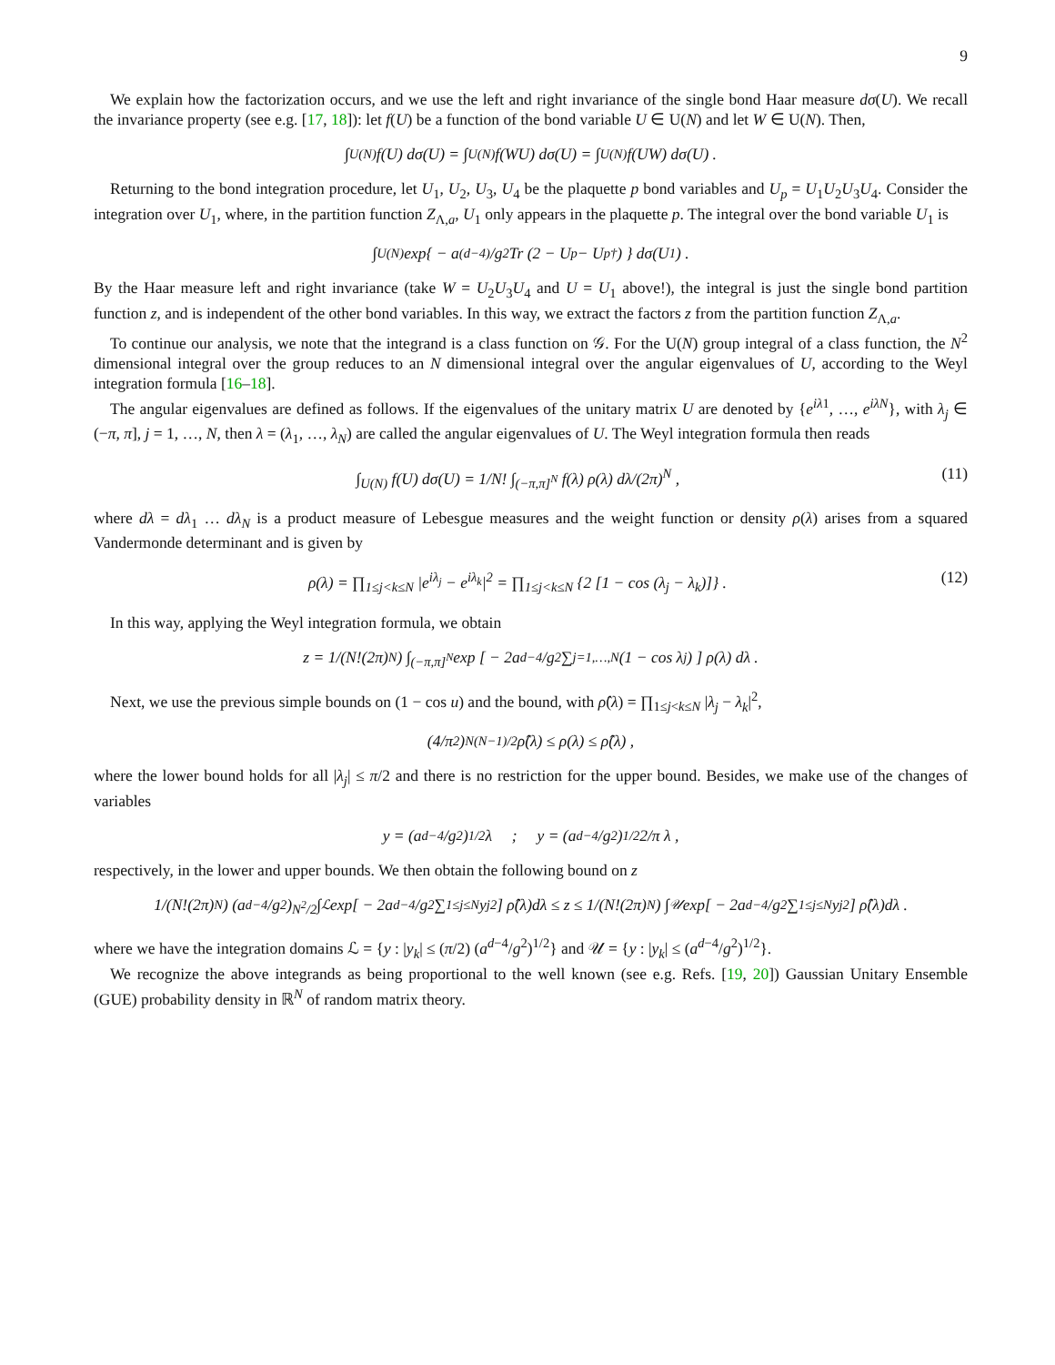9
We explain how the factorization occurs, and we use the left and right invariance of the single bond Haar measure dσ(U). We recall the invariance property (see e.g. [17, 18]): let f(U) be a function of the bond variable U ∈ U(N) and let W ∈ U(N). Then,
∫<sub>U(N)</sub> f(U) dσ(U) = ∫<sub>U(N)</sub> f(WU) dσ(U) = ∫<sub>U(N)</sub> f(UW) dσ(U) .
Returning to the bond integration procedure, let U<sub>1</sub>, U<sub>2</sub>, U<sub>3</sub>, U<sub>4</sub> be the plaquette p bond variables and U<sub>p</sub> = U<sub>1</sub>U<sub>2</sub>U<sub>3</sub>U<sub>4</sub>. Consider the integration over U<sub>1</sub>, where, in the partition function Z<sub>Λ,a</sub>, U<sub>1</sub> only appears in the plaquette p. The integral over the bond variable U<sub>1</sub> is
∫<sub>U(N)</sub> exp{ − a<sup>(d−4)</sup>/g<sup>2</sup> Tr (2 − U<sub>p</sub> − U<sub>p</sub><sup>†</sup>) } dσ(U<sub>1</sub>) .
By the Haar measure left and right invariance (take W = U<sub>2</sub>U<sub>3</sub>U<sub>4</sub> and U = U<sub>1</sub> above!), the integral is just the single bond partition function z, and is independent of the other bond variables. In this way, we extract the factors z from the partition function Z<sub>Λ,a</sub>.
To continue our analysis, we note that the integrand is a class function on 𝒢. For the U(N) group integral of a class function, the N<sup>2</sup> dimensional integral over the group reduces to an N dimensional integral over the angular eigenvalues of U, according to the Weyl integration formula [16–18].
The angular eigenvalues are defined as follows. If the eigenvalues of the unitary matrix U are denoted by {e<sup>iλ1</sup>, …, e<sup>iλN</sup>}, with λ<sub>j</sub> ∈ (−π, π], j = 1, …, N, then λ = (λ<sub>1</sub>, …, λ<sub>N</sub>) are called the angular eigenvalues of U. The Weyl integration formula then reads
∫<sub>U(N)</sub> f(U) dσ(U) = 1/N! ∫<sub>(−π,π]<sup>N</sup></sub> f(λ) ρ(λ) dλ/(2π)<sup>N</sup> , (11)
where dλ = dλ<sub>1</sub> … dλ<sub>N</sub> is a product measure of Lebesgue measures and the weight function or density ρ(λ) arises from a squared Vandermonde determinant and is given by
ρ(λ) = ∏<sub>1≤j<k≤N</sub> |e<sup>iλ<sub>j</sub></sup> − e<sup>iλ<sub>k</sub></sup>|<sup>2</sup> = ∏<sub>1≤j<k≤N</sub> {2 [1 − cos (λ<sub>j</sub> − λ<sub>k</sub>)]} . (12)
In this way, applying the Weyl integration formula, we obtain
z = 1/(N!(2π)<sup>N</sup>) ∫<sub>(−π,π]<sup>N</sup></sub> exp [ − 2a<sup>d−4</sup>/g<sup>2</sup> ∑<sub>j=1,…,N</sub> (1 − cos λ<sub>j</sub>) ] ρ(λ) dλ .
Next, we use the previous simple bounds on (1 − cos u) and the bound, with ρ̂(λ) = ∏<sub>1≤j<k≤N</sub> |λ<sub>j</sub> − λ<sub>k</sub>|<sup>2</sup>,
(4/π<sup>2</sup>)<sup>N(N−1)/2</sup> ρ̂(λ) ≤ ρ(λ) ≤ ρ̂(λ) ,
where the lower bound holds for all |λ<sub>j</sub>| ≤ π/2 and there is no restriction for the upper bound. Besides, we make use of the changes of variables
y = (a<sup>d−4</sup>/g<sup>2</sup>)<sup>1/2</sup> λ ; y = (a<sup>d−4</sup>/g<sup>2</sup>)<sup>1/2</sup> 2/π λ ,
respectively, in the lower and upper bounds. We then obtain the following bound on z
1/(N!(2π)<sup>N</sup>) (a<sup>d−4</sup>/g<sup>2</sup>)<sup>N<sup>2</sup>/2</sup> ∫<sub>ℒ</sub> exp[ − 2a<sup>d−4</sup>/g<sup>2</sup> ∑<sub>1≤j≤N</sub> y<sub>j</sub><sup>2</sup> ] ρ̂(λ)dλ ≤ z ≤ 1/(N!(2π)<sup>N</sup>) ∫<sub>𝒰</sub> exp[ − 2a<sup>d−4</sup>/g<sup>2</sup> ∑<sub>1≤j≤N</sub> y<sub>j</sub><sup>2</sup> ] ρ̂(λ)dλ .
where we have the integration domains ℒ = {y : |y<sub>k</sub>| ≤ (π/2) (a<sup>d−4</sup>/g<sup>2</sup>)<sup>1/2</sup>} and 𝒰 = {y : |y<sub>k</sub>| ≤ (a<sup>d−4</sup>/g<sup>2</sup>)<sup>1/2</sup>}.
We recognize the above integrands as being proportional to the well known (see e.g. Refs. [19, 20]) Gaussian Unitary Ensemble (GUE) probability density in ℝ<sup>N</sup> of random matrix theory.